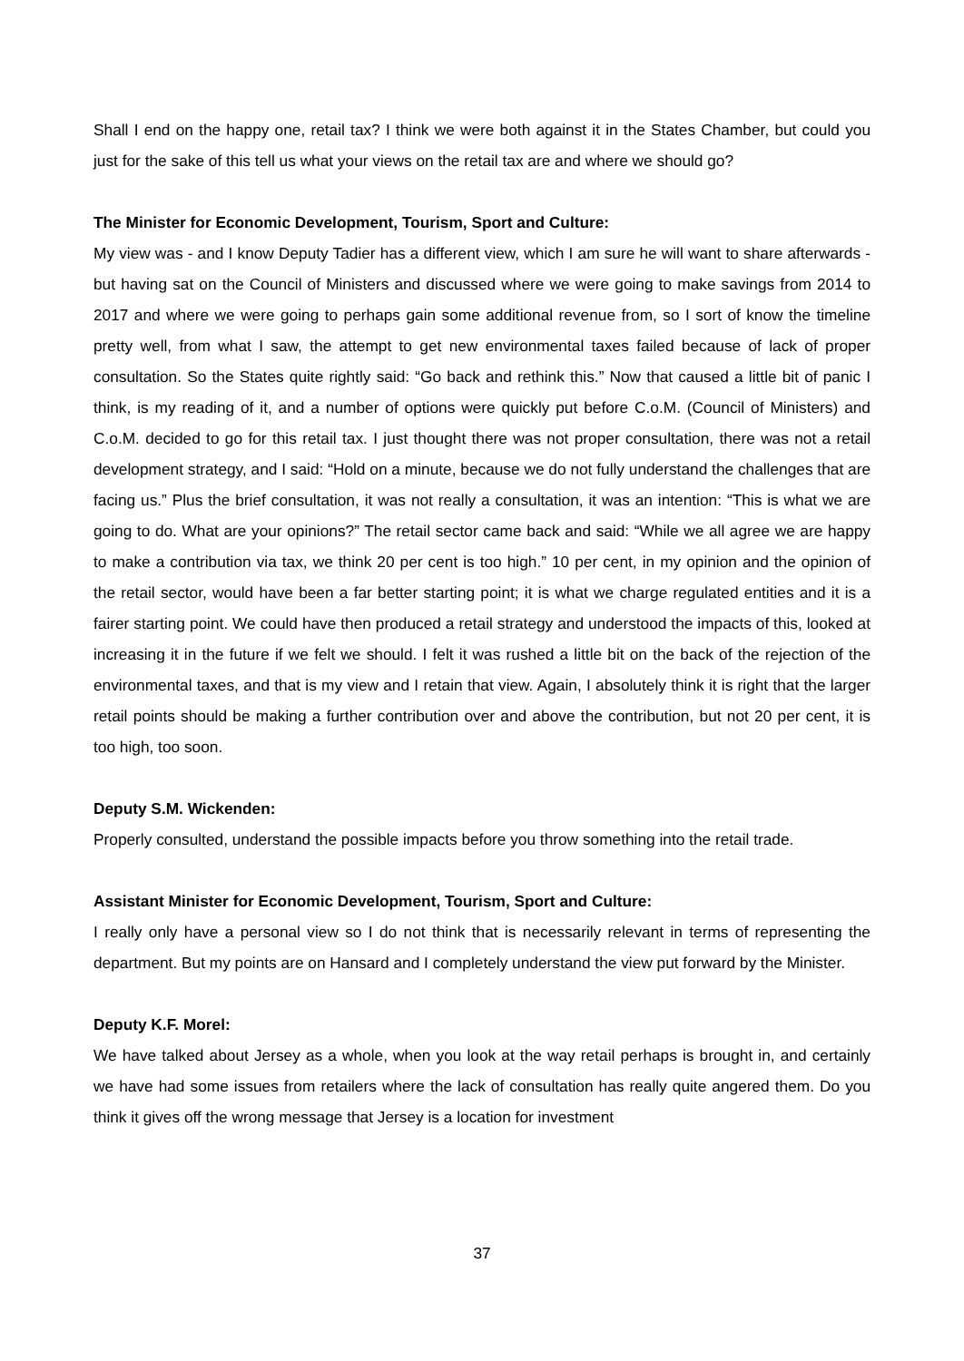Shall I end on the happy one, retail tax? I think we were both against it in the States Chamber, but could you just for the sake of this tell us what your views on the retail tax are and where we should go?
The Minister for Economic Development, Tourism, Sport and Culture:
My view was - and I know Deputy Tadier has a different view, which I am sure he will want to share afterwards - but having sat on the Council of Ministers and discussed where we were going to make savings from 2014 to 2017 and where we were going to perhaps gain some additional revenue from, so I sort of know the timeline pretty well, from what I saw, the attempt to get new environmental taxes failed because of lack of proper consultation. So the States quite rightly said: “Go back and rethink this.” Now that caused a little bit of panic I think, is my reading of it, and a number of options were quickly put before C.o.M. (Council of Ministers) and C.o.M. decided to go for this retail tax. I just thought there was not proper consultation, there was not a retail development strategy, and I said: “Hold on a minute, because we do not fully understand the challenges that are facing us.” Plus the brief consultation, it was not really a consultation, it was an intention: “This is what we are going to do. What are your opinions?” The retail sector came back and said: “While we all agree we are happy to make a contribution via tax, we think 20 per cent is too high.” 10 per cent, in my opinion and the opinion of the retail sector, would have been a far better starting point; it is what we charge regulated entities and it is a fairer starting point. We could have then produced a retail strategy and understood the impacts of this, looked at increasing it in the future if we felt we should. I felt it was rushed a little bit on the back of the rejection of the environmental taxes, and that is my view and I retain that view. Again, I absolutely think it is right that the larger retail points should be making a further contribution over and above the contribution, but not 20 per cent, it is too high, too soon.
Deputy S.M. Wickenden:
Properly consulted, understand the possible impacts before you throw something into the retail trade.
Assistant Minister for Economic Development, Tourism, Sport and Culture:
I really only have a personal view so I do not think that is necessarily relevant in terms of representing the department. But my points are on Hansard and I completely understand the view put forward by the Minister.
Deputy K.F. Morel:
We have talked about Jersey as a whole, when you look at the way retail perhaps is brought in, and certainly we have had some issues from retailers where the lack of consultation has really quite angered them. Do you think it gives off the wrong message that Jersey is a location for investment
37